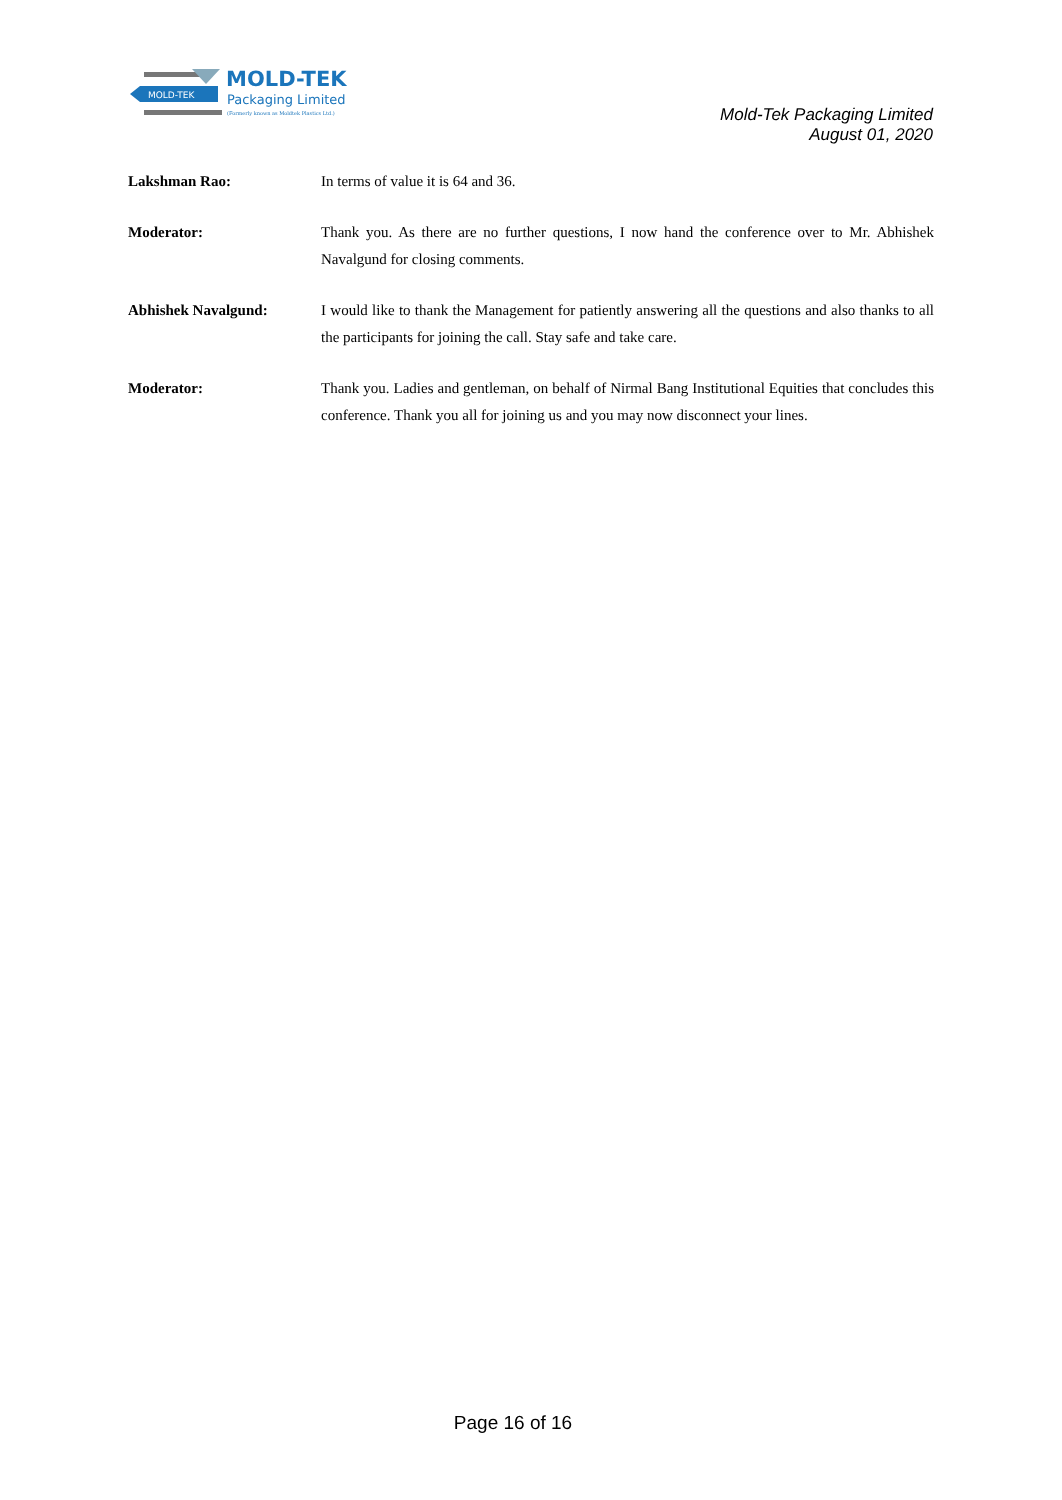MOLD-TEK
MOLD-TEK
Packaging Limited
(Formerly known as Moldtek Plastics Ltd.)
Mold-Tek Packaging Limited
August 01, 2020
Lakshman Rao: In terms of value it is 64 and 36.
Moderator: Thank you. As there are no further questions, I now hand the conference over to Mr. Abhishek Navalgund for closing comments.
Abhishek Navalgund: I would like to thank the Management for patiently answering all the questions and also thanks to all the participants for joining the call. Stay safe and take care.
Moderator: Thank you. Ladies and gentleman, on behalf of Nirmal Bang Institutional Equities that concludes this conference. Thank you all for joining us and you may now disconnect your lines.
Page 16 of 16